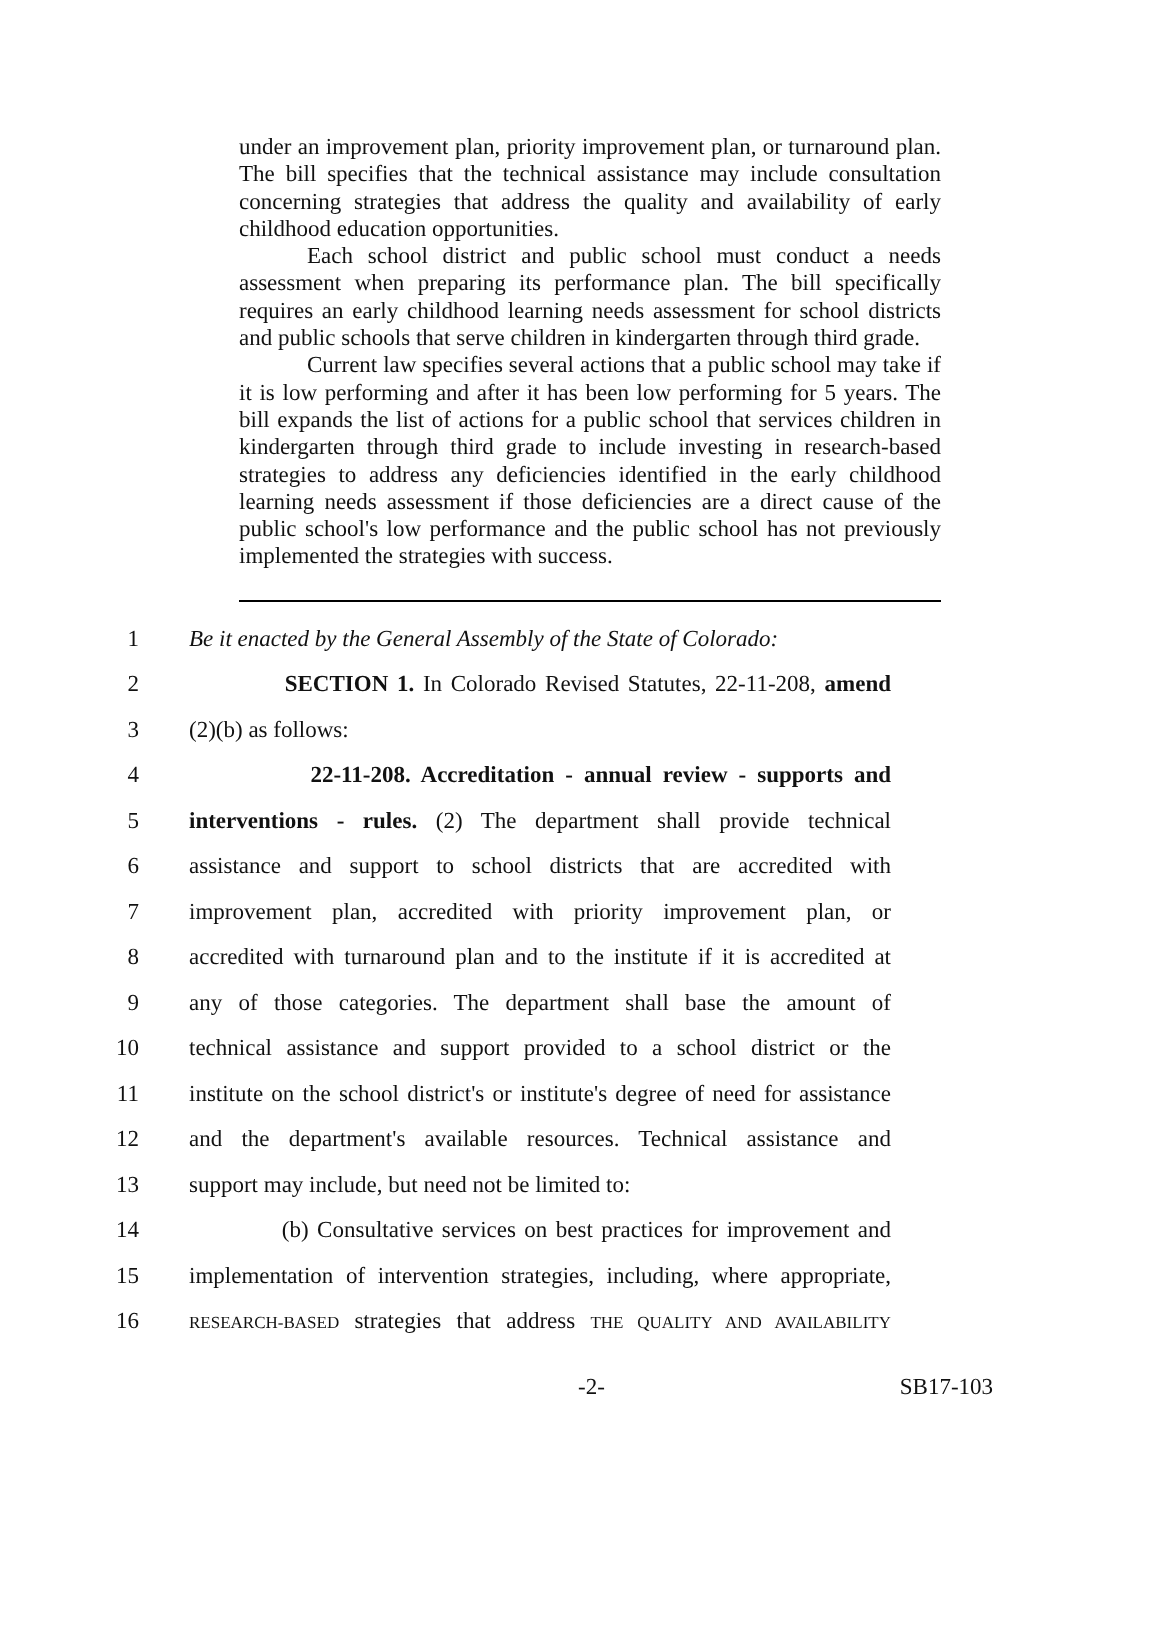under an improvement plan, priority improvement plan, or turnaround plan. The bill specifies that the technical assistance may include consultation concerning strategies that address the quality and availability of early childhood education opportunities.
Each school district and public school must conduct a needs assessment when preparing its performance plan. The bill specifically requires an early childhood learning needs assessment for school districts and public schools that serve children in kindergarten through third grade.
Current law specifies several actions that a public school may take if it is low performing and after it has been low performing for 5 years. The bill expands the list of actions for a public school that services children in kindergarten through third grade to include investing in research-based strategies to address any deficiencies identified in the early childhood learning needs assessment if those deficiencies are a direct cause of the public school's low performance and the public school has not previously implemented the strategies with success.
1 Be it enacted by the General Assembly of the State of Colorado:
2 SECTION 1. In Colorado Revised Statutes, 22-11-208, amend
3 (2)(b) as follows:
4 22-11-208. Accreditation - annual review - supports and
5 interventions - rules. (2) The department shall provide technical
6 assistance and support to school districts that are accredited with
7 improvement plan, accredited with priority improvement plan, or
8 accredited with turnaround plan and to the institute if it is accredited at
9 any of those categories. The department shall base the amount of
10 technical assistance and support provided to a school district or the
11 institute on the school district's or institute's degree of need for assistance
12 and the department's available resources. Technical assistance and
13 support may include, but need not be limited to:
14 (b) Consultative services on best practices for improvement and
15 implementation of intervention strategies, including, where appropriate,
16 RESEARCH-BASED strategies that address THE QUALITY AND AVAILABILITY
-2- SB17-103